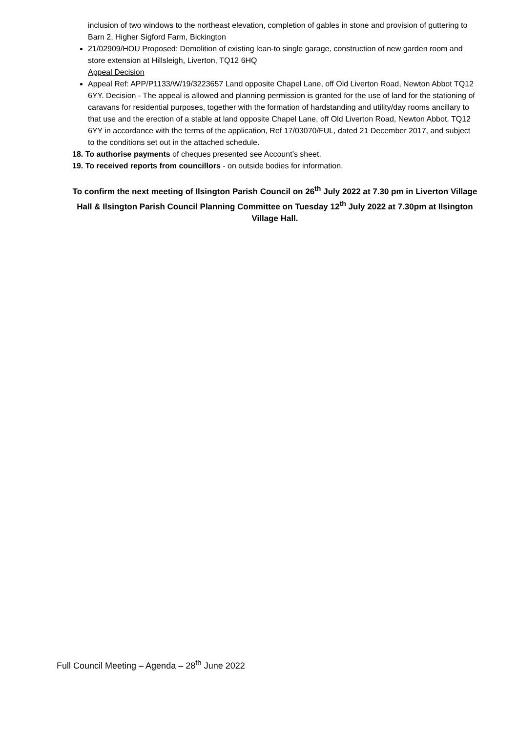inclusion of two windows to the northeast elevation, completion of gables in stone and provision of guttering to Barn 2, Higher Sigford Farm, Bickington
21/02909/HOU Proposed: Demolition of existing lean-to single garage, construction of new garden room and store extension at Hillsleigh, Liverton, TQ12 6HQ
Appeal Decision
Appeal Ref: APP/P1133/W/19/3223657 Land opposite Chapel Lane, off Old Liverton Road, Newton Abbot TQ12 6YY. Decision - The appeal is allowed and planning permission is granted for the use of land for the stationing of caravans for residential purposes, together with the formation of hardstanding and utility/day rooms ancillary to that use and the erection of a stable at land opposite Chapel Lane, off Old Liverton Road, Newton Abbot, TQ12 6YY in accordance with the terms of the application, Ref 17/03070/FUL, dated 21 December 2017, and subject to the conditions set out in the attached schedule.
18. To authorise payments of cheques presented see Account’s sheet.
19. To received reports from councillors - on outside bodies for information.
To confirm the next meeting of Ilsington Parish Council on 26<sup>th</sup> July 2022 at 7.30 pm in Liverton Village Hall & Ilsington Parish Council Planning Committee on Tuesday 12<sup>th</sup> July 2022 at 7.30pm at Ilsington Village Hall.
Full Council Meeting – Agenda – 28<sup>th</sup> June 2022